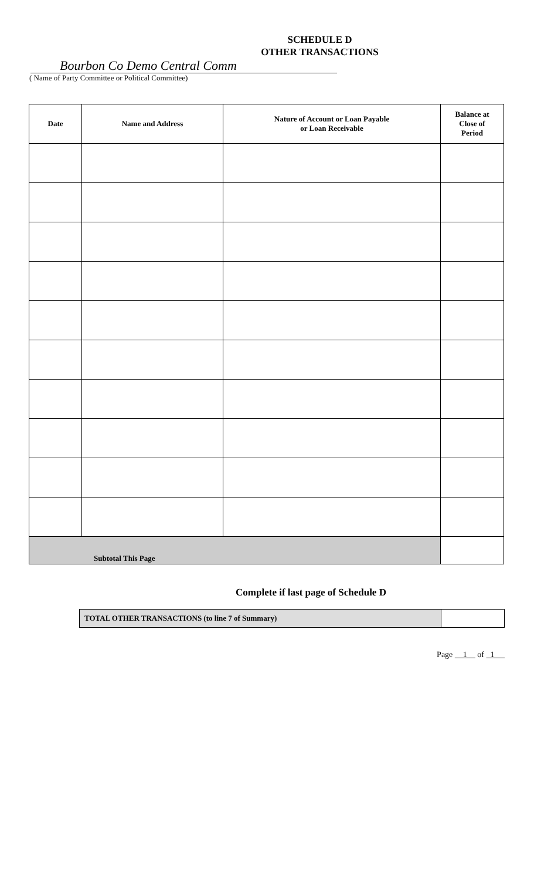SCHEDULE D
OTHER TRANSACTIONS
Bourbon Co Demo Central Comm
( Name of Party Committee or Political Committee)
| Date | Name and Address | Nature of Account or Loan Payable or Loan Receivable | Balance at Close of Period |
| --- | --- | --- | --- |
| Subtotal This Page | | | |
Complete if last page of Schedule D
| TOTAL OTHER TRANSACTIONS (to line 7 of Summary) | |
Page 1 of 1